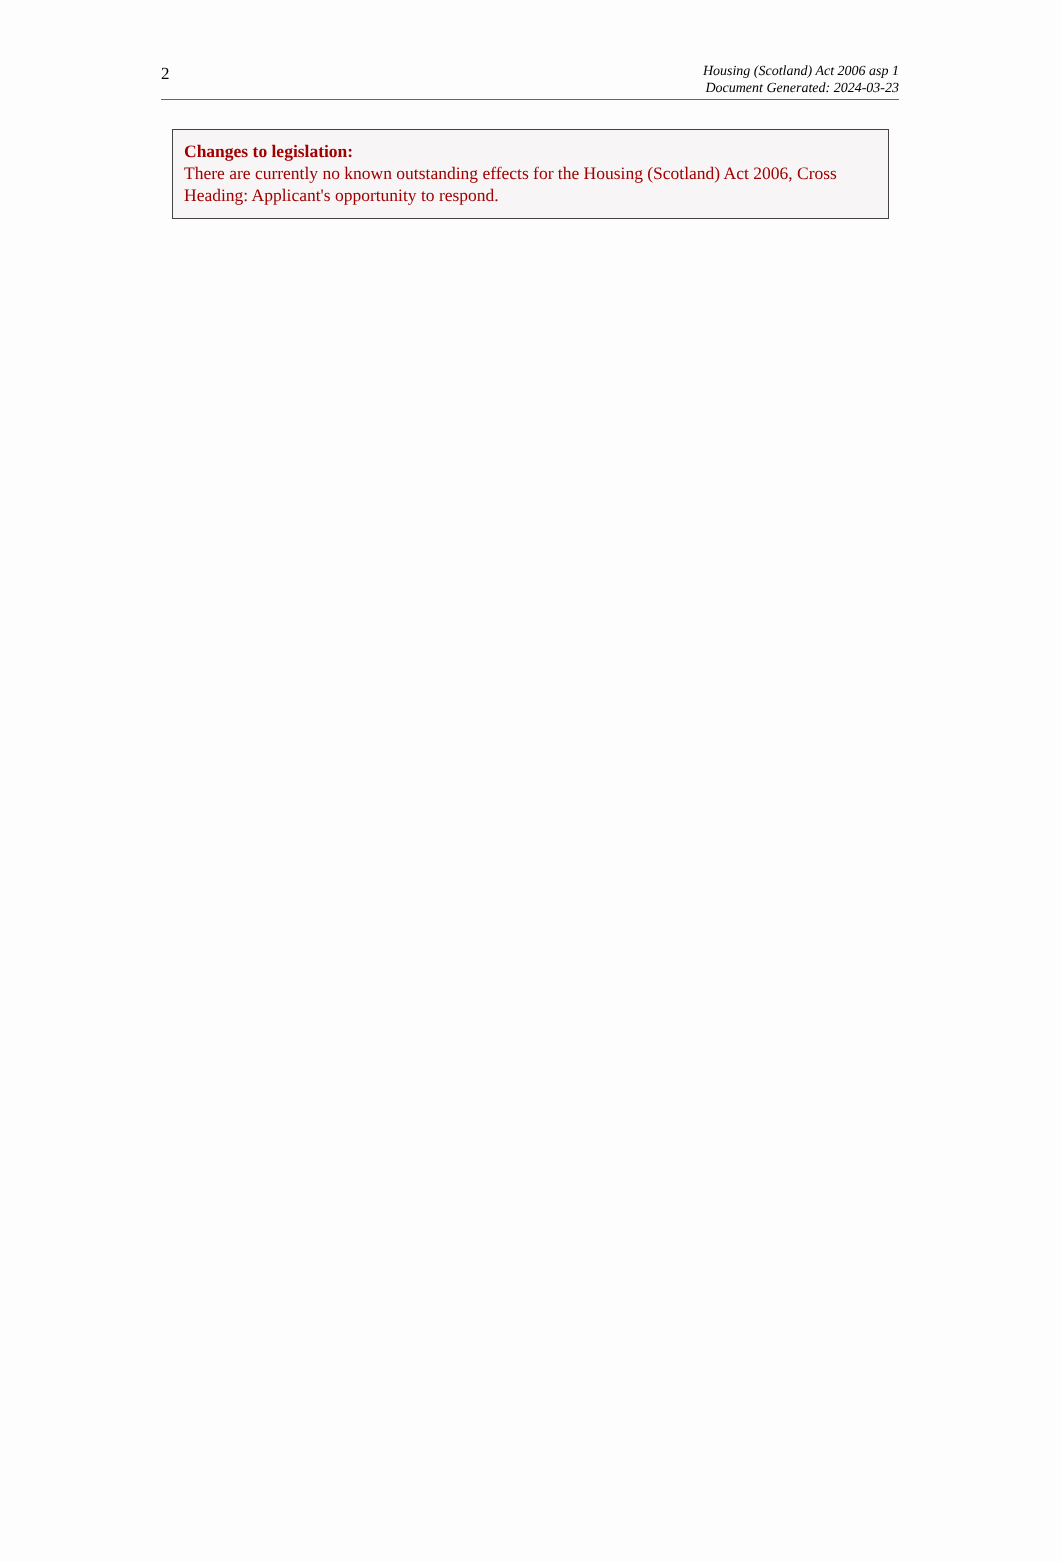2
Housing (Scotland) Act 2006 asp 1
Document Generated: 2024-03-23
Changes to legislation:
There are currently no known outstanding effects for the Housing (Scotland) Act 2006, Cross Heading: Applicant's opportunity to respond.